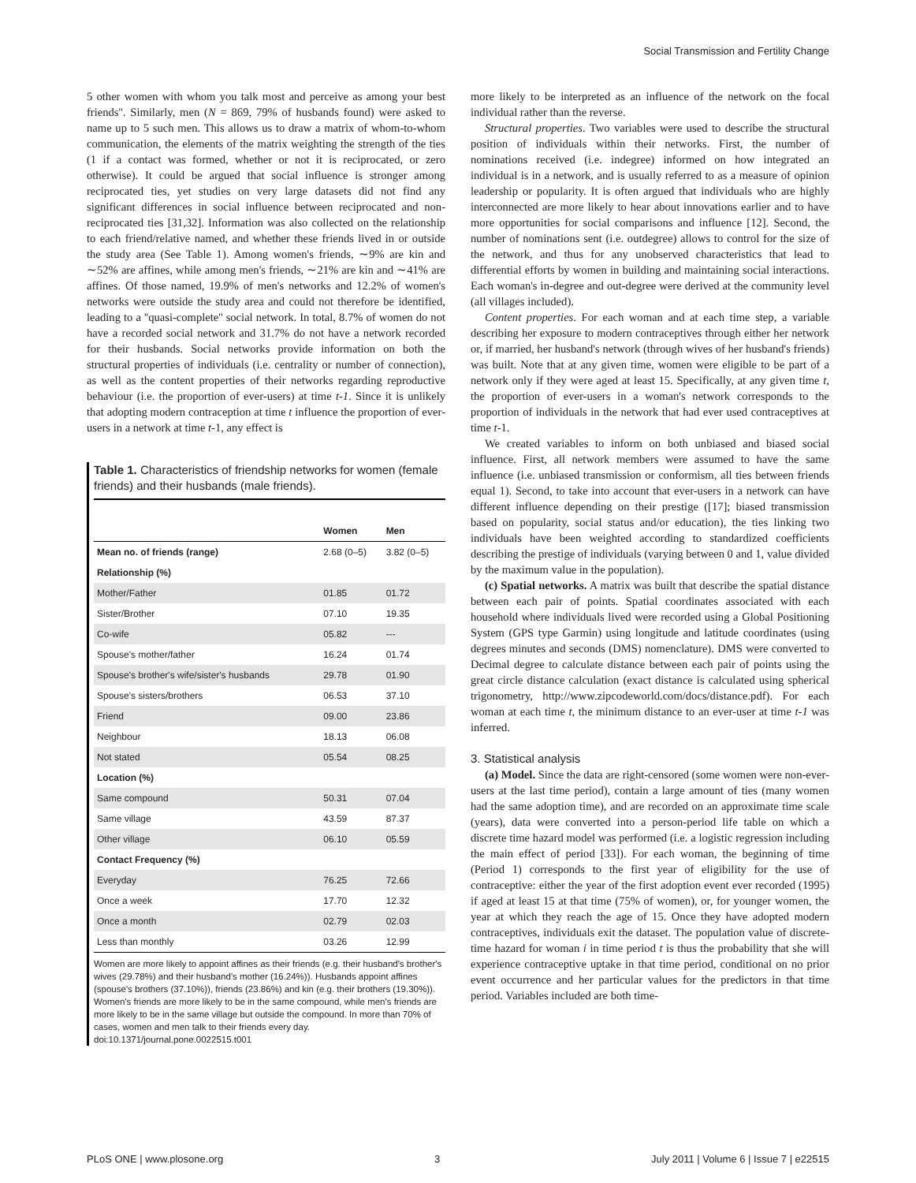Social Transmission and Fertility Change
5 other women with whom you talk most and perceive as among your best friends''. Similarly, men (N = 869, 79% of husbands found) were asked to name up to 5 such men. This allows us to draw a matrix of whom-to-whom communication, the elements of the matrix weighting the strength of the ties (1 if a contact was formed, whether or not it is reciprocated, or zero otherwise). It could be argued that social influence is stronger among reciprocated ties, yet studies on very large datasets did not find any significant differences in social influence between reciprocated and non-reciprocated ties [31,32]. Information was also collected on the relationship to each friend/relative named, and whether these friends lived in or outside the study area (See Table 1). Among women's friends, ∼9% are kin and ∼52% are affines, while among men's friends, ∼21% are kin and ∼41% are affines. Of those named, 19.9% of men's networks and 12.2% of women's networks were outside the study area and could not therefore be identified, leading to a ''quasi-complete'' social network. In total, 8.7% of women do not have a recorded social network and 31.7% do not have a network recorded for their husbands. Social networks provide information on both the structural properties of individuals (i.e. centrality or number of connection), as well as the content properties of their networks regarding reproductive behaviour (i.e. the proportion of ever-users) at time t-1. Since it is unlikely that adopting modern contraception at time t influence the proportion of ever-users in a network at time t-1, any effect is
Table 1. Characteristics of friendship networks for women (female friends) and their husbands (male friends).
| | Women | Men |
| --- | --- | --- |
| Mean no. of friends (range) | 2.68 (0–5) | 3.82 (0–5) |
| Relationship (%) | | |
| Mother/Father | 01.85 | 01.72 |
| Sister/Brother | 07.10 | 19.35 |
| Co-wife | 05.82 | --- |
| Spouse's mother/father | 16.24 | 01.74 |
| Spouse's brother's wife/sister's husbands | 29.78 | 01.90 |
| Spouse's sisters/brothers | 06.53 | 37.10 |
| Friend | 09.00 | 23.86 |
| Neighbour | 18.13 | 06.08 |
| Not stated | 05.54 | 08.25 |
| Location (%) | | |
| Same compound | 50.31 | 07.04 |
| Same village | 43.59 | 87.37 |
| Other village | 06.10 | 05.59 |
| Contact Frequency (%) | | |
| Everyday | 76.25 | 72.66 |
| Once a week | 17.70 | 12.32 |
| Once a month | 02.79 | 02.03 |
| Less than monthly | 03.26 | 12.99 |
Women are more likely to appoint affines as their friends (e.g. their husband's brother's wives (29.78%) and their husband's mother (16.24%)). Husbands appoint affines (spouse's brothers (37.10%)), friends (23.86%) and kin (e.g. their brothers (19.30%)). Women's friends are more likely to be in the same compound, while men's friends are more likely to be in the same village but outside the compound. In more than 70% of cases, women and men talk to their friends every day.
doi:10.1371/journal.pone.0022515.t001
more likely to be interpreted as an influence of the network on the focal individual rather than the reverse.
Structural properties. Two variables were used to describe the structural position of individuals within their networks. First, the number of nominations received (i.e. indegree) informed on how integrated an individual is in a network, and is usually referred to as a measure of opinion leadership or popularity. It is often argued that individuals who are highly interconnected are more likely to hear about innovations earlier and to have more opportunities for social comparisons and influence [12]. Second, the number of nominations sent (i.e. outdegree) allows to control for the size of the network, and thus for any unobserved characteristics that lead to differential efforts by women in building and maintaining social interactions. Each woman's in-degree and out-degree were derived at the community level (all villages included).
Content properties. For each woman and at each time step, a variable describing her exposure to modern contraceptives through either her network or, if married, her husband's network (through wives of her husband's friends) was built. Note that at any given time, women were eligible to be part of a network only if they were aged at least 15. Specifically, at any given time t, the proportion of ever-users in a woman's network corresponds to the proportion of individuals in the network that had ever used contraceptives at time t-1.
We created variables to inform on both unbiased and biased social influence. First, all network members were assumed to have the same influence (i.e. unbiased transmission or conformism, all ties between friends equal 1). Second, to take into account that ever-users in a network can have different influence depending on their prestige ([17]; biased transmission based on popularity, social status and/or education), the ties linking two individuals have been weighted according to standardized coefficients describing the prestige of individuals (varying between 0 and 1, value divided by the maximum value in the population).
(c) Spatial networks. A matrix was built that describe the spatial distance between each pair of points. Spatial coordinates associated with each household where individuals lived were recorded using a Global Positioning System (GPS type Garmin) using longitude and latitude coordinates (using degrees minutes and seconds (DMS) nomenclature). DMS were converted to Decimal degree to calculate distance between each pair of points using the great circle distance calculation (exact distance is calculated using spherical trigonometry, http://www.zipcodeworld.com/docs/distance.pdf). For each woman at each time t, the minimum distance to an ever-user at time t-1 was inferred.
3. Statistical analysis
(a) Model. Since the data are right-censored (some women were non-ever-users at the last time period), contain a large amount of ties (many women had the same adoption time), and are recorded on an approximate time scale (years), data were converted into a person-period life table on which a discrete time hazard model was performed (i.e. a logistic regression including the main effect of period [33]). For each woman, the beginning of time (Period 1) corresponds to the first year of eligibility for the use of contraceptive: either the year of the first adoption event ever recorded (1995) if aged at least 15 at that time (75% of women), or, for younger women, the year at which they reach the age of 15. Once they have adopted modern contraceptives, individuals exit the dataset. The population value of discrete-time hazard for woman i in time period t is thus the probability that she will experience contraceptive uptake in that time period, conditional on no prior event occurrence and her particular values for the predictors in that time period. Variables included are both time-
PLoS ONE | www.plosone.org 3 July 2011 | Volume 6 | Issue 7 | e22515